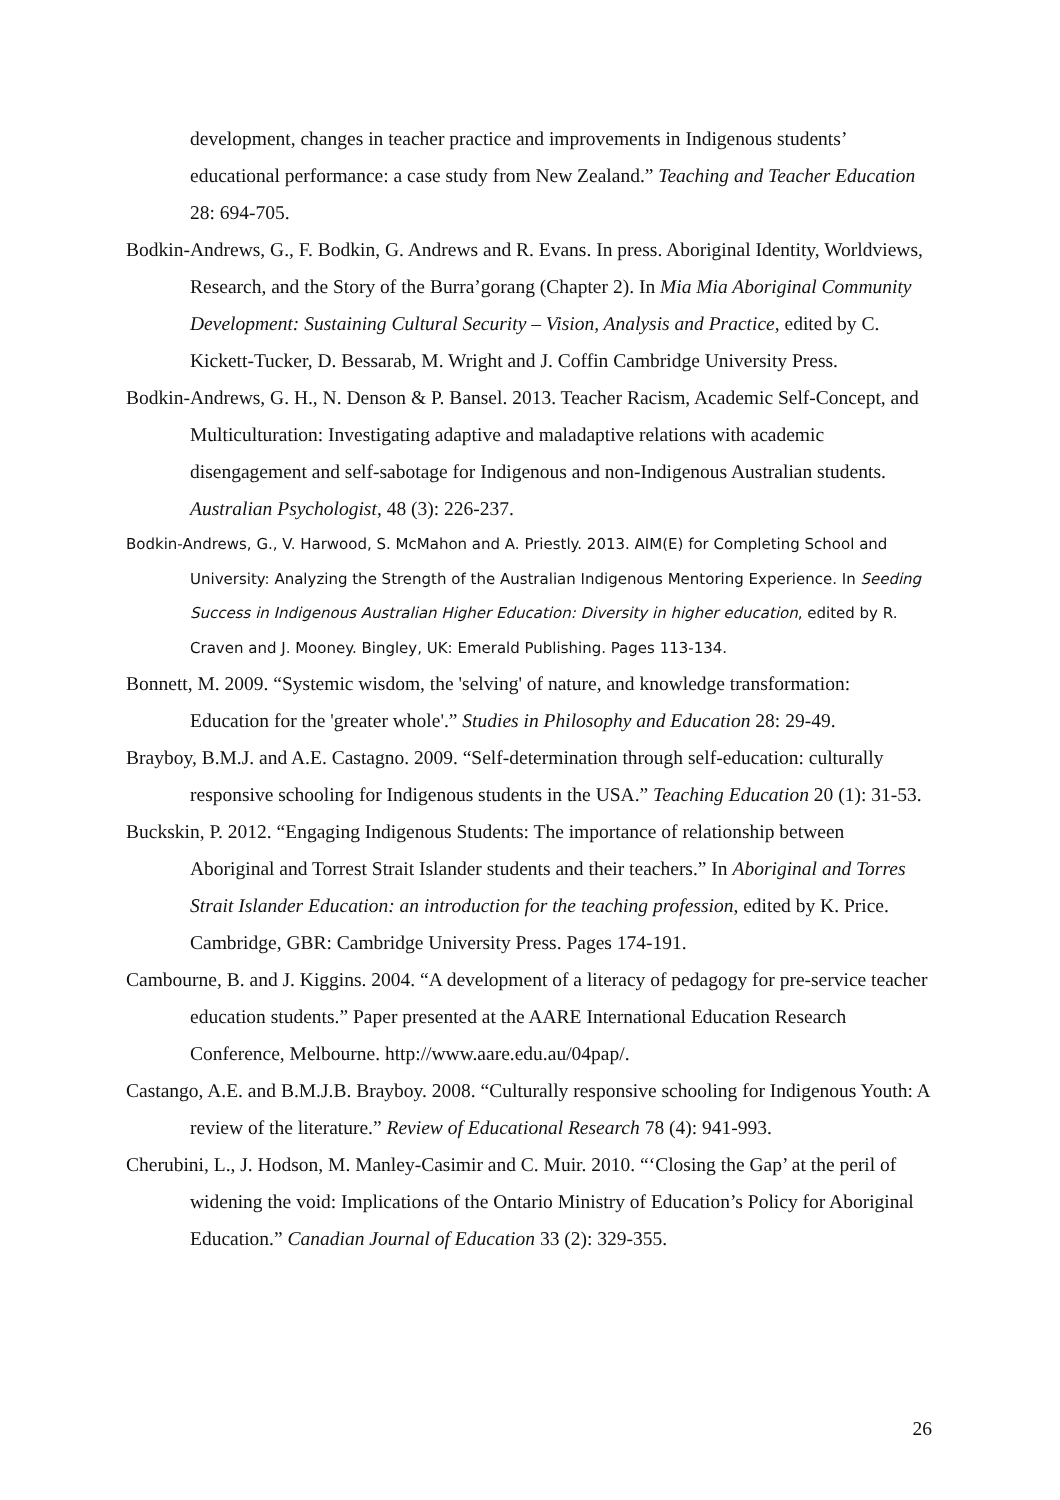development, changes in teacher practice and improvements in Indigenous students’ educational performance: a case study from New Zealand.” Teaching and Teacher Education 28: 694-705.
Bodkin-Andrews, G., F. Bodkin, G. Andrews and R. Evans. In press. Aboriginal Identity, Worldviews, Research, and the Story of the Burra’gorang (Chapter 2). In Mia Mia Aboriginal Community Development: Sustaining Cultural Security – Vision, Analysis and Practice, edited by C. Kickett-Tucker, D. Bessarab, M. Wright and J. Coffin Cambridge University Press.
Bodkin-Andrews, G. H., N. Denson & P. Bansel. 2013. Teacher Racism, Academic Self-Concept, and Multiculturation: Investigating adaptive and maladaptive relations with academic disengagement and self-sabotage for Indigenous and non-Indigenous Australian students. Australian Psychologist, 48 (3): 226-237.
Bodkin-Andrews, G., V. Harwood, S. McMahon and A. Priestly. 2013. AIM(E) for Completing School and University: Analyzing the Strength of the Australian Indigenous Mentoring Experience. In Seeding Success in Indigenous Australian Higher Education: Diversity in higher education, edited by R. Craven and J. Mooney. Bingley, UK: Emerald Publishing. Pages 113-134.
Bonnett, M. 2009. “Systemic wisdom, the 'selving' of nature, and knowledge transformation: Education for the 'greater whole'.” Studies in Philosophy and Education 28: 29-49.
Brayboy, B.M.J. and A.E. Castagno. 2009. “Self-determination through self-education: culturally responsive schooling for Indigenous students in the USA.” Teaching Education 20 (1): 31-53.
Buckskin, P. 2012. “Engaging Indigenous Students: The importance of relationship between Aboriginal and Torrest Strait Islander students and their teachers.” In Aboriginal and Torres Strait Islander Education: an introduction for the teaching profession, edited by K. Price. Cambridge, GBR: Cambridge University Press. Pages 174-191.
Cambourne, B. and J. Kiggins. 2004. “A development of a literacy of pedagogy for pre-service teacher education students.” Paper presented at the AARE International Education Research Conference, Melbourne. http://www.aare.edu.au/04pap/.
Castango, A.E. and B.M.J.B. Brayboy. 2008. “Culturally responsive schooling for Indigenous Youth: A review of the literature.” Review of Educational Research 78 (4): 941-993.
Cherubini, L., J. Hodson, M. Manley-Casimir and C. Muir. 2010. “‘Closing the Gap’ at the peril of widening the void: Implications of the Ontario Ministry of Education’s Policy for Aboriginal Education.” Canadian Journal of Education 33 (2): 329-355.
26